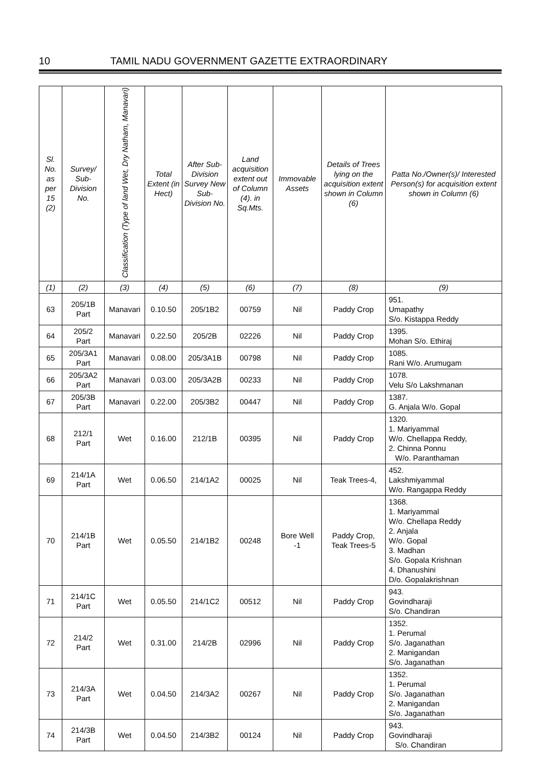10 TAMIL NADU GOVERNMENT GAZETTE EXTRAORDINARY
| Sl. No. as per 15 (2) | Survey/ Sub-Division No. | Classification (Type of land Wet, Dry Natham, Manavari) | Total Extent (in Hect) | After Sub-Division Survey New Sub-Division No. | Land acquisition extent out of Column (4). in Sq.Mts. | Immovable Assets | Details of Trees lying on the acquisition extent shown in Column (6) | Patta No./Owner(s)/ Interested Person(s) for acquisition extent shown in Column (6) |
| --- | --- | --- | --- | --- | --- | --- | --- | --- |
| (1) | (2) | (3) | (4) | (5) | (6) | (7) | (8) | (9) |
| 63 | 205/1B Part | Manavari | 0.10.50 | 205/1B2 | 00759 | Nil | Paddy Crop | 951. Umapathy S/o. Kistappa Reddy |
| 64 | 205/2 Part | Manavari | 0.22.50 | 205/2B | 02226 | Nil | Paddy Crop | 1395. Mohan S/o. Ethiraj |
| 65 | 205/3A1 Part | Manavari | 0.08.00 | 205/3A1B | 00798 | Nil | Paddy Crop | 1085. Rani W/o. Arumugam |
| 66 | 205/3A2 Part | Manavari | 0.03.00 | 205/3A2B | 00233 | Nil | Paddy Crop | 1078. Velu S/o Lakshmanan |
| 67 | 205/3B Part | Manavari | 0.22.00 | 205/3B2 | 00447 | Nil | Paddy Crop | 1387. G. Anjala W/o. Gopal |
| 68 | 212/1 Part | Wet | 0.16.00 | 212/1B | 00395 | Nil | Paddy Crop | 1320. 1. Mariyammal W/o. Chellappa Reddy, 2. Chinna Ponnu W/o. Paranthaman |
| 69 | 214/1A Part | Wet | 0.06.50 | 214/1A2 | 00025 | Nil | Teak Trees-4, | 452. Lakshmiyammal W/o. Rangappa Reddy |
| 70 | 214/1B Part | Wet | 0.05.50 | 214/1B2 | 00248 | Bore Well -1 | Paddy Crop, Teak Trees-5 | 1368. 1. Mariyammal W/o. Chellapa Reddy 2. Anjala W/o. Gopal 3. Madhan S/o. Gopala Krishnan 4. Dhanushini D/o. Gopalakrishnan |
| 71 | 214/1C Part | Wet | 0.05.50 | 214/1C2 | 00512 | Nil | Paddy Crop | 943. Govindharaji S/o. Chandiran |
| 72 | 214/2 Part | Wet | 0.31.00 | 214/2B | 02996 | Nil | Paddy Crop | 1352. 1. Perumal S/o. Jaganathan 2. Manigandan S/o. Jaganathan |
| 73 | 214/3A Part | Wet | 0.04.50 | 214/3A2 | 00267 | Nil | Paddy Crop | 1352. 1. Perumal S/o. Jaganathan 2. Manigandan S/o. Jaganathan |
| 74 | 214/3B Part | Wet | 0.04.50 | 214/3B2 | 00124 | Nil | Paddy Crop | 943. Govindharaji S/o. Chandiran |